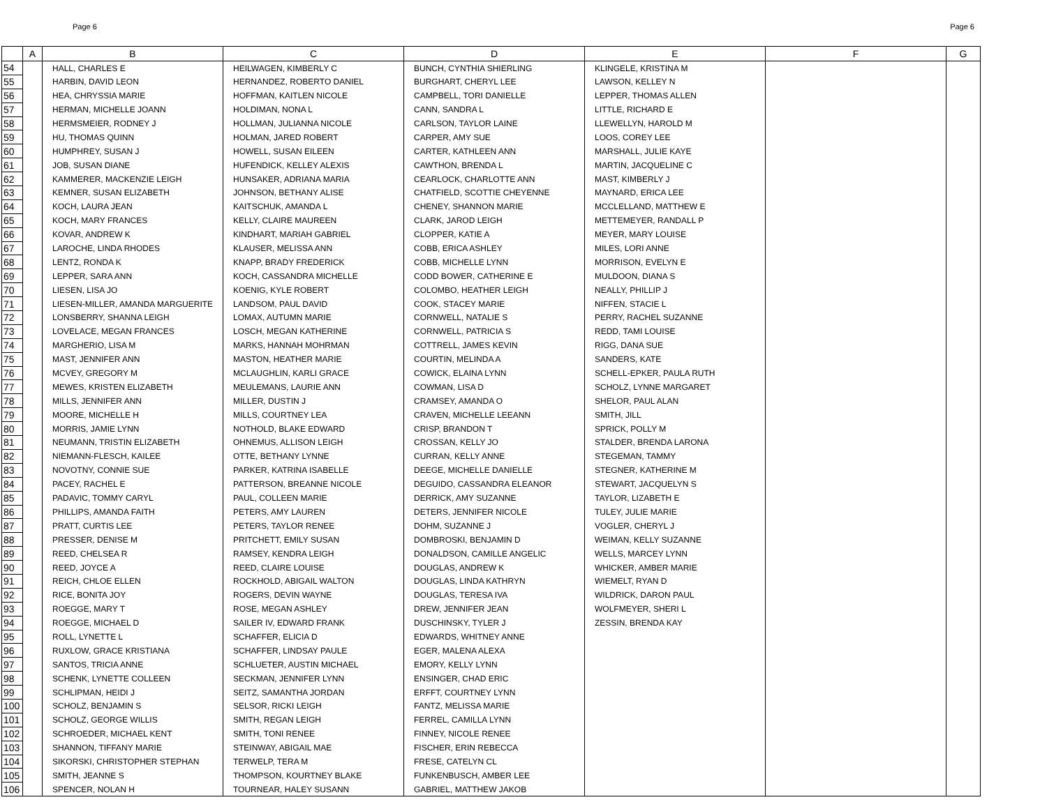Page 6 Page 6
| | A | B | C | D | E | F | G |
| --- | --- | --- | --- | --- | --- | --- | --- |
| 54 | | HALL, CHARLES E | HEILWAGEN, KIMBERLY C | BUNCH, CYNTHIA SHIERLING | KLINGELE, KRISTINA M | | |
| 55 | | HARBIN, DAVID LEON | HERNANDEZ, ROBERTO DANIEL | BURGHART, CHERYL LEE | LAWSON, KELLEY N | | |
| 56 | | HEA, CHRYSSIA MARIE | HOFFMAN, KAITLEN NICOLE | CAMPBELL, TORI DANIELLE | LEPPER, THOMAS ALLEN | | |
| 57 | | HERMAN, MICHELLE JOANN | HOLDIMAN, NONA L | CANN, SANDRA L | LITTLE, RICHARD E | | |
| 58 | | HERMSMEIER, RODNEY J | HOLLMAN, JULIANNA NICOLE | CARLSON, TAYLOR LAINE | LLEWELLYN, HAROLD M | | |
| 59 | | HU, THOMAS QUINN | HOLMAN, JARED ROBERT | CARPER, AMY SUE | LOOS, COREY LEE | | |
| 60 | | HUMPHREY, SUSAN J | HOWELL, SUSAN EILEEN | CARTER, KATHLEEN ANN | MARSHALL, JULIE KAYE | | |
| 61 | | JOB, SUSAN DIANE | HUFENDICK, KELLEY ALEXIS | CAWTHON, BRENDA L | MARTIN, JACQUELINE C | | |
| 62 | | KAMMERER, MACKENZIE LEIGH | HUNSAKER, ADRIANA MARIA | CEARLOCK, CHARLOTTE ANN | MAST, KIMBERLY J | | |
| 63 | | KEMNER, SUSAN ELIZABETH | JOHNSON, BETHANY ALISE | CHATFIELD, SCOTTIE CHEYENNE | MAYNARD, ERICA LEE | | |
| 64 | | KOCH, LAURA JEAN | KAITSCHUK, AMANDA L | CHENEY, SHANNON MARIE | MCCLELLAND, MATTHEW E | | |
| 65 | | KOCH, MARY FRANCES | KELLY, CLAIRE MAUREEN | CLARK, JAROD LEIGH | METTEMEYER, RANDALL P | | |
| 66 | | KOVAR, ANDREW K | KINDHART, MARIAH GABRIEL | CLOPPER, KATIE A | MEYER, MARY LOUISE | | |
| 67 | | LAROCHE, LINDA RHODES | KLAUSER, MELISSA ANN | COBB, ERICA ASHLEY | MILES, LORI ANNE | | |
| 68 | | LENTZ, RONDA K | KNAPP, BRADY FREDERICK | COBB, MICHELLE LYNN | MORRISON, EVELYN E | | |
| 69 | | LEPPER, SARA ANN | KOCH, CASSANDRA MICHELLE | CODD BOWER, CATHERINE E | MULDOON, DIANA S | | |
| 70 | | LIESEN, LISA JO | KOENIG, KYLE ROBERT | COLOMBO, HEATHER LEIGH | NEALLY, PHILLIP J | | |
| 71 | | LIESEN-MILLER, AMANDA MARGUERITE | LANDSOM, PAUL DAVID | COOK, STACEY MARIE | NIFFEN, STACIE L | | |
| 72 | | LONSBERRY, SHANNA LEIGH | LOMAX, AUTUMN MARIE | CORNWELL, NATALIE S | PERRY, RACHEL SUZANNE | | |
| 73 | | LOVELACE, MEGAN FRANCES | LOSCH, MEGAN KATHERINE | CORNWELL, PATRICIA S | REDD, TAMI LOUISE | | |
| 74 | | MARGHERIO, LISA M | MARKS, HANNAH MOHRMAN | COTTRELL, JAMES KEVIN | RIGG, DANA SUE | | |
| 75 | | MAST, JENNIFER ANN | MASTON, HEATHER MARIE | COURTIN, MELINDA A | SANDERS, KATE | | |
| 76 | | MCVEY, GREGORY M | MCLAUGHLIN, KARLI GRACE | COWICK, ELAINA LYNN | SCHELL-EPKER, PAULA RUTH | | |
| 77 | | MEWES, KRISTEN ELIZABETH | MEULEMANS, LAURIE ANN | COWMAN, LISA D | SCHOLZ, LYNNE MARGARET | | |
| 78 | | MILLS, JENNIFER ANN | MILLER, DUSTIN J | CRAMSEY, AMANDA O | SHELOR, PAUL ALAN | | |
| 79 | | MOORE, MICHELLE H | MILLS, COURTNEY LEA | CRAVEN, MICHELLE LEEANN | SMITH, JILL | | |
| 80 | | MORRIS, JAMIE LYNN | NOTHOLD, BLAKE EDWARD | CRISP, BRANDON T | SPRICK, POLLY M | | |
| 81 | | NEUMANN, TRISTIN ELIZABETH | OHNEMUS, ALLISON LEIGH | CROSSAN, KELLY JO | STALDER, BRENDA LARONA | | |
| 82 | | NIEMANN-FLESCH, KAILEE | OTTE, BETHANY LYNNE | CURRAN, KELLY ANNE | STEGEMAN, TAMMY | | |
| 83 | | NOVOTNY, CONNIE SUE | PARKER, KATRINA ISABELLE | DEEGE, MICHELLE DANIELLE | STEGNER, KATHERINE M | | |
| 84 | | PACEY, RACHEL E | PATTERSON, BREANNE NICOLE | DEGUIDO, CASSANDRA ELEANOR | STEWART, JACQUELYN S | | |
| 85 | | PADAVIC, TOMMY CARYL | PAUL, COLLEEN MARIE | DERRICK, AMY SUZANNE | TAYLOR, LIZABETH E | | |
| 86 | | PHILLIPS, AMANDA FAITH | PETERS, AMY LAUREN | DETERS, JENNIFER NICOLE | TULEY, JULIE MARIE | | |
| 87 | | PRATT, CURTIS LEE | PETERS, TAYLOR RENEE | DOHM, SUZANNE J | VOGLER, CHERYL J | | |
| 88 | | PRESSER, DENISE M | PRITCHETT, EMILY SUSAN | DOMBROSKI, BENJAMIN D | WEIMAN, KELLY SUZANNE | | |
| 89 | | REED, CHELSEA R | RAMSEY, KENDRA LEIGH | DONALDSON, CAMILLE ANGELIC | WELLS, MARCEY LYNN | | |
| 90 | | REED, JOYCE A | REED, CLAIRE LOUISE | DOUGLAS, ANDREW K | WHICKER, AMBER MARIE | | |
| 91 | | REICH, CHLOE ELLEN | ROCKHOLD, ABIGAIL WALTON | DOUGLAS, LINDA KATHRYN | WIEMELT, RYAN D | | |
| 92 | | RICE, BONITA JOY | ROGERS, DEVIN WAYNE | DOUGLAS, TERESA IVA | WILDRICK, DARON PAUL | | |
| 93 | | ROEGGE, MARY T | ROSE, MEGAN ASHLEY | DREW, JENNIFER JEAN | WOLFMEYER, SHERI L | | |
| 94 | | ROEGGE, MICHAEL D | SAILER IV, EDWARD FRANK | DUSCHINSKY, TYLER J | ZESSIN, BRENDA KAY | | |
| 95 | | ROLL, LYNETTE L | SCHAFFER, ELICIA D | EDWARDS, WHITNEY ANNE | | | |
| 96 | | RUXLOW, GRACE KRISTIANA | SCHAFFER, LINDSAY PAULE | EGER, MALENA ALEXA | | | |
| 97 | | SANTOS, TRICIA ANNE | SCHLUETER, AUSTIN MICHAEL | EMORY, KELLY LYNN | | | |
| 98 | | SCHENK, LYNETTE COLLEEN | SECKMAN, JENNIFER LYNN | ENSINGER, CHAD ERIC | | | |
| 99 | | SCHLIPMAN, HEIDI J | SEITZ, SAMANTHA JORDAN | ERFFT, COURTNEY LYNN | | | |
| 100 | | SCHOLZ, BENJAMIN S | SELSOR, RICKI LEIGH | FANTZ, MELISSA MARIE | | | |
| 101 | | SCHOLZ, GEORGE WILLIS | SMITH, REGAN LEIGH | FERREL, CAMILLA LYNN | | | |
| 102 | | SCHROEDER, MICHAEL KENT | SMITH, TONI RENEE | FINNEY, NICOLE RENEE | | | |
| 103 | | SHANNON, TIFFANY MARIE | STEINWAY, ABIGAIL MAE | FISCHER, ERIN REBECCA | | | |
| 104 | | SIKORSKI, CHRISTOPHER STEPHAN | TERWELP, TERA M | FRESE, CATELYN CL | | | |
| 105 | | SMITH, JEANNE S | THOMPSON, KOURTNEY BLAKE | FUNKENBUSCH, AMBER LEE | | | |
| 106 | | SPENCER, NOLAN H | TOURNEAR, HALEY SUSANN | GABRIEL, MATTHEW JAKOB | | | |